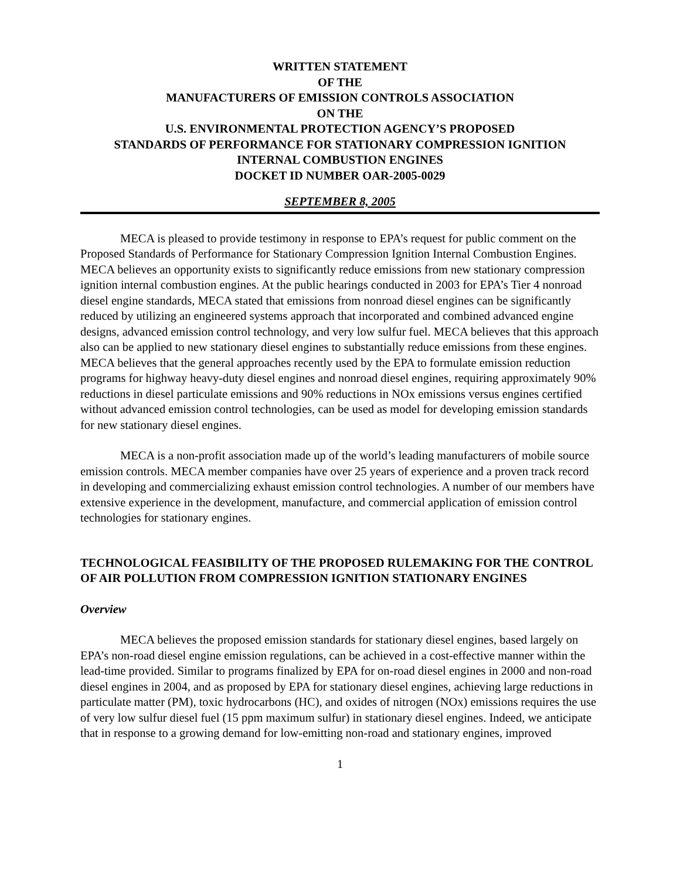WRITTEN STATEMENT
OF THE
MANUFACTURERS OF EMISSION CONTROLS ASSOCIATION
ON THE
U.S. ENVIRONMENTAL PROTECTION AGENCY’S PROPOSED
STANDARDS OF PERFORMANCE FOR STATIONARY COMPRESSION IGNITION
INTERNAL COMBUSTION ENGINES
DOCKET ID NUMBER OAR-2005-0029
SEPTEMBER 8, 2005
MECA is pleased to provide testimony in response to EPA’s request for public comment on the Proposed Standards of Performance for Stationary Compression Ignition Internal Combustion Engines. MECA believes an opportunity exists to significantly reduce emissions from new stationary compression ignition internal combustion engines. At the public hearings conducted in 2003 for EPA’s Tier 4 nonroad diesel engine standards, MECA stated that emissions from nonroad diesel engines can be significantly reduced by utilizing an engineered systems approach that incorporated and combined advanced engine designs, advanced emission control technology, and very low sulfur fuel. MECA believes that this approach also can be applied to new stationary diesel engines to substantially reduce emissions from these engines. MECA believes that the general approaches recently used by the EPA to formulate emission reduction programs for highway heavy-duty diesel engines and nonroad diesel engines, requiring approximately 90% reductions in diesel particulate emissions and 90% reductions in NOx emissions versus engines certified without advanced emission control technologies, can be used as model for developing emission standards for new stationary diesel engines.
MECA is a non-profit association made up of the world’s leading manufacturers of mobile source emission controls. MECA member companies have over 25 years of experience and a proven track record in developing and commercializing exhaust emission control technologies. A number of our members have extensive experience in the development, manufacture, and commercial application of emission control technologies for stationary engines.
TECHNOLOGICAL FEASIBILITY OF THE PROPOSED RULEMAKING FOR THE CONTROL OF AIR POLLUTION FROM COMPRESSION IGNITION STATIONARY ENGINES
Overview
MECA believes the proposed emission standards for stationary diesel engines, based largely on EPA’s non-road diesel engine emission regulations, can be achieved in a cost-effective manner within the lead-time provided. Similar to programs finalized by EPA for on-road diesel engines in 2000 and non-road diesel engines in 2004, and as proposed by EPA for stationary diesel engines, achieving large reductions in particulate matter (PM), toxic hydrocarbons (HC), and oxides of nitrogen (NOx) emissions requires the use of very low sulfur diesel fuel (15 ppm maximum sulfur) in stationary diesel engines. Indeed, we anticipate that in response to a growing demand for low-emitting non-road and stationary engines, improved
1